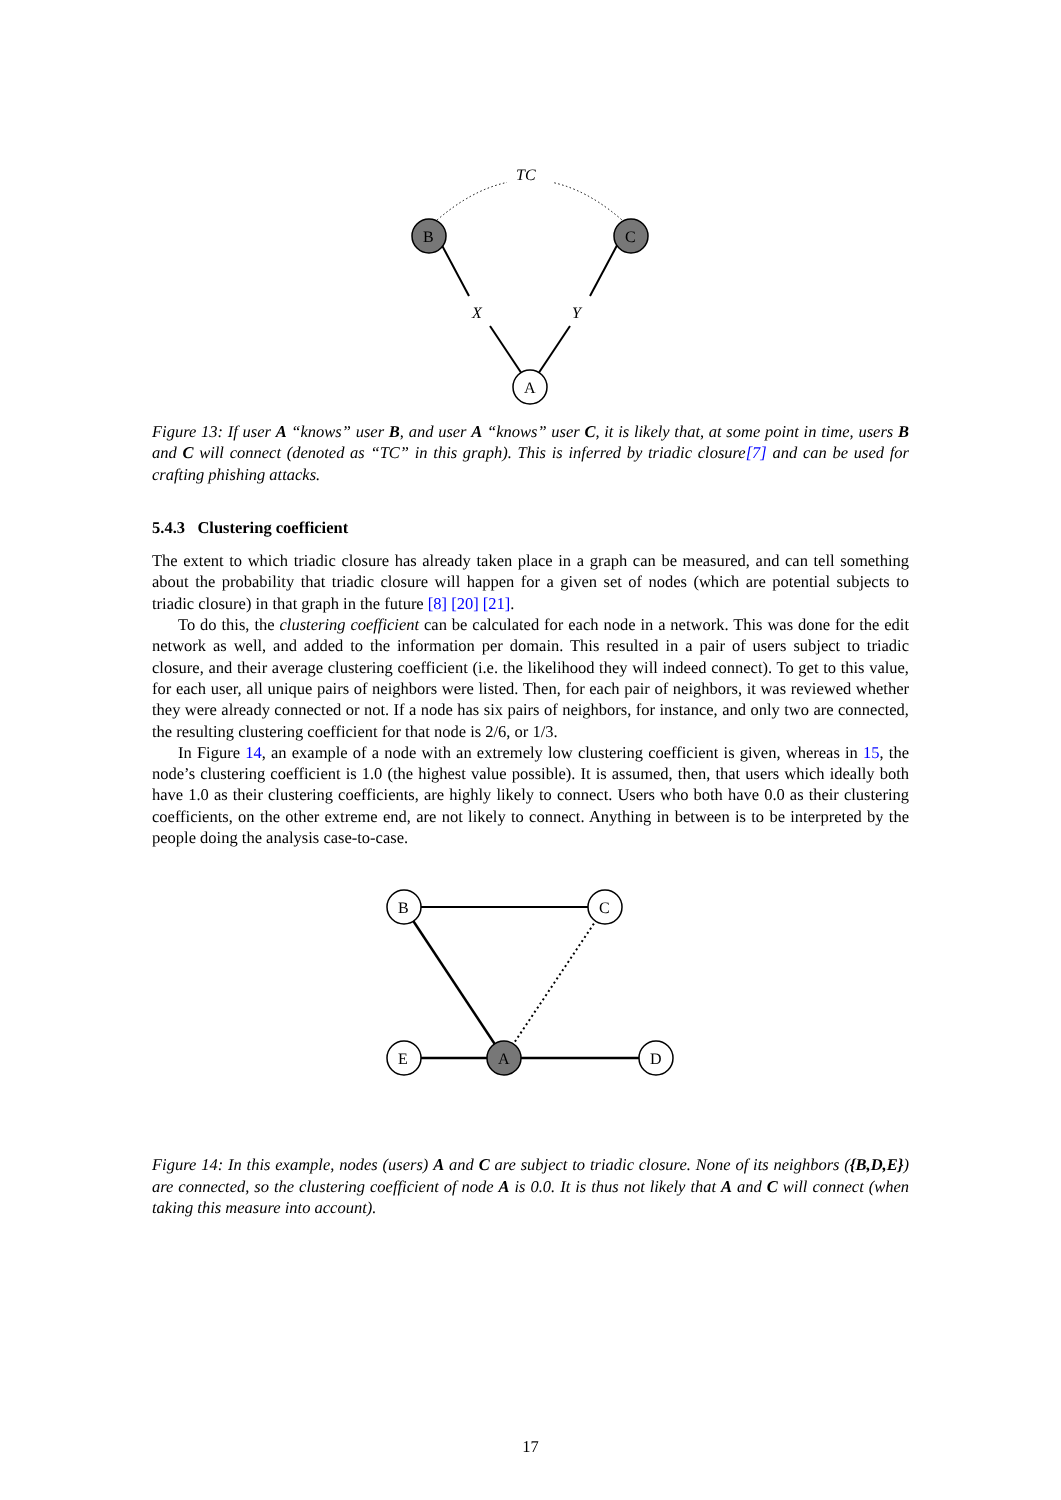TC
X
Y
B
C
A
Figure 13: If user A “knows” user B, and user A “knows” user C, it is likely that, at some point in time, users B and C will connect (denoted as “TC” in this graph). This is inferred by triadic closure[7] and can be used for crafting phishing attacks.
5.4.3 Clustering coefficient
The extent to which triadic closure has already taken place in a graph can be measured, and can tell something about the probability that triadic closure will happen for a given set of nodes (which are potential subjects to triadic closure) in that graph in the future [8] [20] [21].
To do this, the clustering coefficient can be calculated for each node in a network. This was done for the edit network as well, and added to the information per domain. This resulted in a pair of users subject to triadic closure, and their average clustering coefficient (i.e. the likelihood they will indeed connect). To get to this value, for each user, all unique pairs of neighbors were listed. Then, for each pair of neighbors, it was reviewed whether they were already connected or not. If a node has six pairs of neighbors, for instance, and only two are connected, the resulting clustering coefficient for that node is 2/6, or 1/3.
In Figure 14, an example of a node with an extremely low clustering coefficient is given, whereas in 15, the node’s clustering coefficient is 1.0 (the highest value possible). It is assumed, then, that users which ideally both have 1.0 as their clustering coefficients, are highly likely to connect. Users who both have 0.0 as their clustering coefficients, on the other extreme end, are not likely to connect. Anything in between is to be interpreted by the people doing the analysis case-to-case.
B
C
E
A
D
Figure 14: In this example, nodes (users) A and C are subject to triadic closure. None of its neighbors ({B,D,E}) are connected, so the clustering coefficient of node A is 0.0. It is thus not likely that A and C will connect (when taking this measure into account).
17